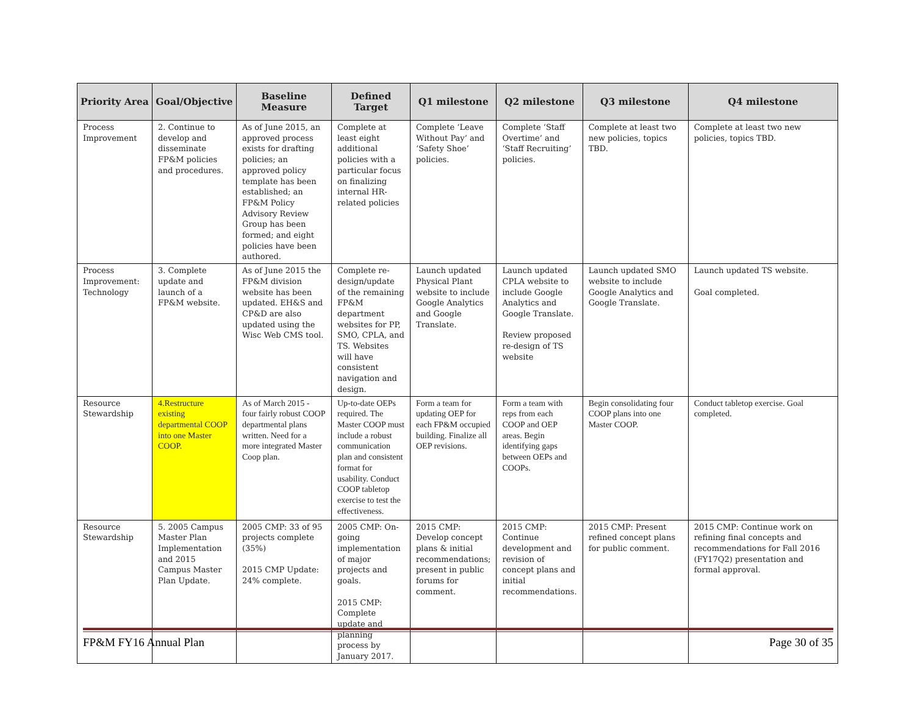| Priority Area | Goal/Objective | Baseline Measure | Defined Target | Q1 milestone | Q2 milestone | Q3 milestone | Q4 milestone |
| --- | --- | --- | --- | --- | --- | --- | --- |
| Process Improvement | 2. Continue to develop and disseminate FP&M policies and procedures. | As of June 2015, an approved process exists for drafting policies; an approved policy template has been established; an FP&M Policy Advisory Review Group has been formed; and eight policies have been authored. | Complete at least eight additional policies with a particular focus on finalizing internal HR-related policies | Complete ‘Leave Without Pay’ and ‘Safety Shoe’ policies. | Complete ‘Staff Overtime’ and ‘Staff Recruiting’ policies. | Complete at least two new policies, topics TBD. | Complete at least two new policies, topics TBD. |
| Process Improvement: Technology | 3. Complete update and launch of a FP&M website. | As of June 2015 the FP&M division website has been updated. EH&S and CP&D are also updated using the Wisc Web CMS tool. | Complete re-design/update of the remaining FP&M department websites for PP, SMO, CPLA, and TS. Websites will have consistent navigation and design. | Launch updated Physical Plant website to include Google Analytics and Google Translate. | Launch updated CPLA website to include Google Analytics and Google Translate. Review proposed re-design of TS website | Launch updated SMO website to include Google Analytics and Google Translate. | Launch updated TS website. Goal completed. |
| Resource Stewardship | 4.Restructure existing departmental COOP into one Master COOP. | As of March 2015 - four fairly robust COOP departmental plans written. Need for a more integrated Master Coop plan. | Up-to-date OEPs required. The Master COOP must include a robust communication plan and consistent format for usability. Conduct COOP tabletop exercise to test the effectiveness. | Form a team for updating OEP for each FP&M occupied building. Finalize all OEP revisions. | Form a team with reps from each COOP and OEP areas. Begin identifying gaps between OEPs and COOPs. | Begin consolidating four COOP plans into one Master COOP. | Conduct tabletop exercise. Goal completed. |
| Resource Stewardship | 5. 2005 Campus Master Plan Implementation and 2015 Campus Master Plan Update. | 2005 CMP: 33 of 95 projects complete (35%) 2015 CMP Update: 24% complete. | 2005 CMP: On-going implementation of major projects and goals. 2015 CMP: Complete update and planning process by January 2017. | 2015 CMP: Develop concept plans & initial recommendations; present in public forums for comment. | 2015 CMP: Continue development and revision of concept plans and initial recommendations. | 2015 CMP: Present refined concept plans for public comment. | 2015 CMP: Continue work on refining final concepts and recommendations for Fall 2016 (FY17Q2) presentation and formal approval. |
FP&M FY16 Annual Plan Page 30 of 35